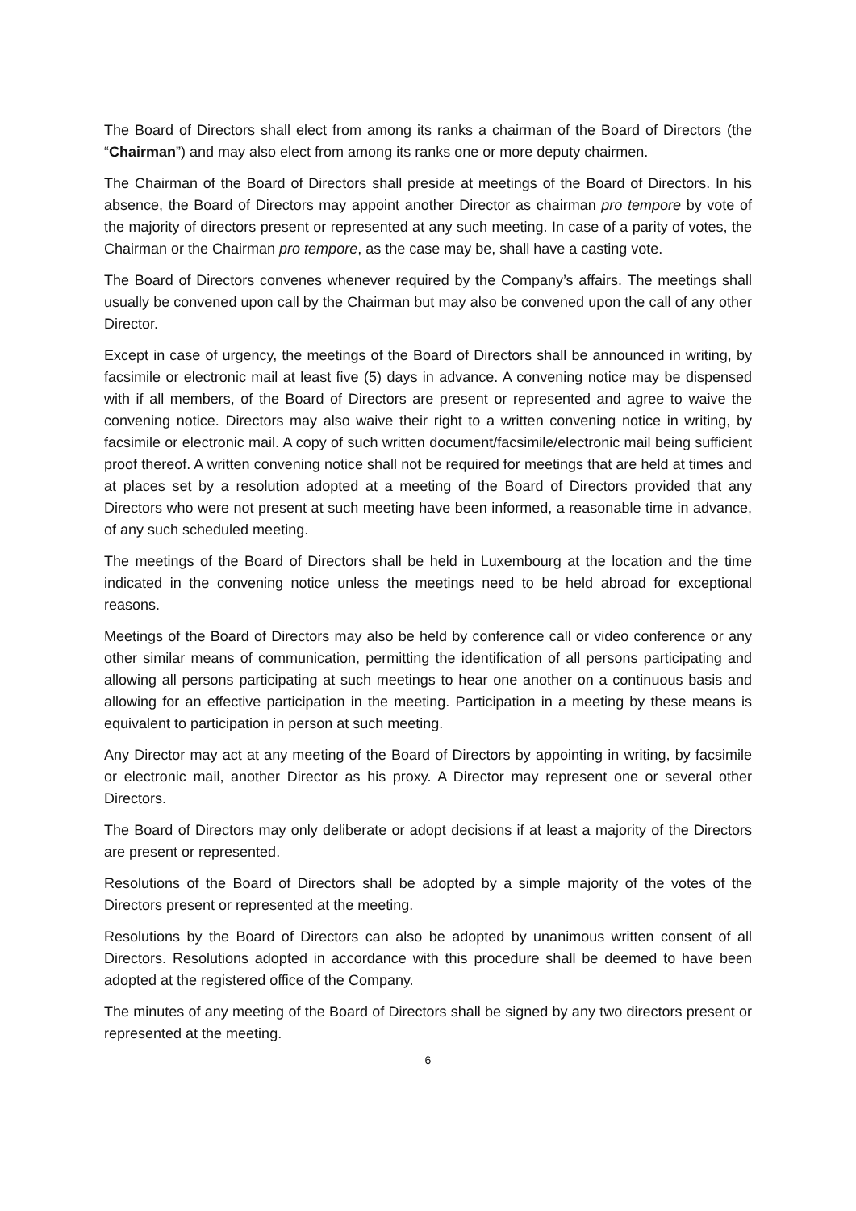The Board of Directors shall elect from among its ranks a chairman of the Board of Directors (the “Chairman”) and may also elect from among its ranks one or more deputy chairmen.
The Chairman of the Board of Directors shall preside at meetings of the Board of Directors. In his absence, the Board of Directors may appoint another Director as chairman pro tempore by vote of the majority of directors present or represented at any such meeting. In case of a parity of votes, the Chairman or the Chairman pro tempore, as the case may be, shall have a casting vote.
The Board of Directors convenes whenever required by the Company’s affairs. The meetings shall usually be convened upon call by the Chairman but may also be convened upon the call of any other Director.
Except in case of urgency, the meetings of the Board of Directors shall be announced in writing, by facsimile or electronic mail at least five (5) days in advance. A convening notice may be dispensed with if all members, of the Board of Directors are present or represented and agree to waive the convening notice. Directors may also waive their right to a written convening notice in writing, by facsimile or electronic mail. A copy of such written document/facsimile/electronic mail being sufficient proof thereof. A written convening notice shall not be required for meetings that are held at times and at places set by a resolution adopted at a meeting of the Board of Directors provided that any Directors who were not present at such meeting have been informed, a reasonable time in advance, of any such scheduled meeting.
The meetings of the Board of Directors shall be held in Luxembourg at the location and the time indicated in the convening notice unless the meetings need to be held abroad for exceptional reasons.
Meetings of the Board of Directors may also be held by conference call or video conference or any other similar means of communication, permitting the identification of all persons participating and allowing all persons participating at such meetings to hear one another on a continuous basis and allowing for an effective participation in the meeting. Participation in a meeting by these means is equivalent to participation in person at such meeting.
Any Director may act at any meeting of the Board of Directors by appointing in writing, by facsimile or electronic mail, another Director as his proxy. A Director may represent one or several other Directors.
The Board of Directors may only deliberate or adopt decisions if at least a majority of the Directors are present or represented.
Resolutions of the Board of Directors shall be adopted by a simple majority of the votes of the Directors present or represented at the meeting.
Resolutions by the Board of Directors can also be adopted by unanimous written consent of all Directors. Resolutions adopted in accordance with this procedure shall be deemed to have been adopted at the registered office of the Company.
The minutes of any meeting of the Board of Directors shall be signed by any two directors present or represented at the meeting.
6